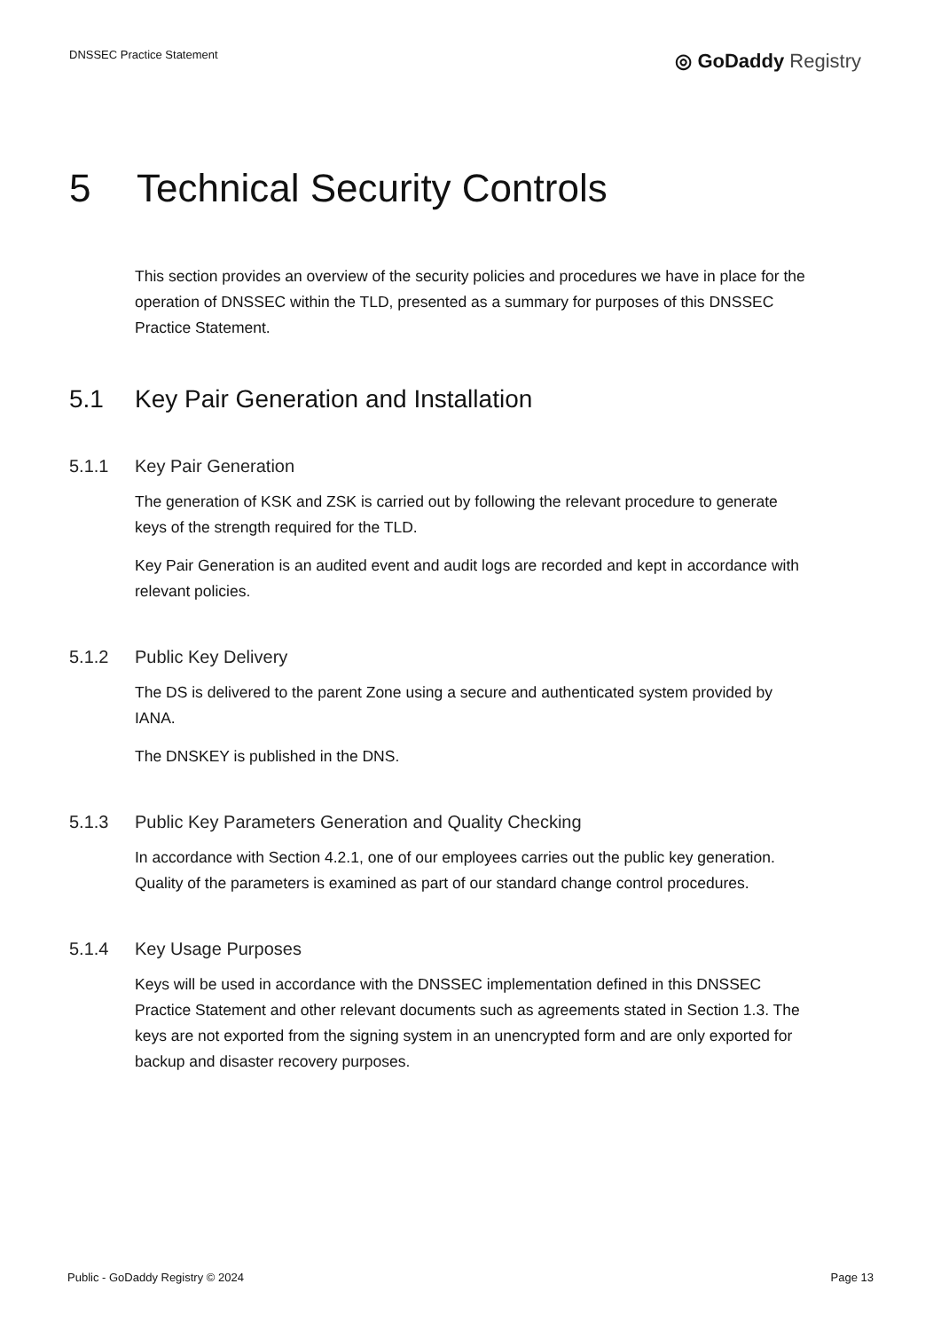DNSSEC Practice Statement
◎ GoDaddy Registry
5 Technical Security Controls
This section provides an overview of the security policies and procedures we have in place for the operation of DNSSEC within the TLD, presented as a summary for purposes of this DNSSEC Practice Statement.
5.1 Key Pair Generation and Installation
5.1.1 Key Pair Generation
The generation of KSK and ZSK is carried out by following the relevant procedure to generate keys of the strength required for the TLD.
Key Pair Generation is an audited event and audit logs are recorded and kept in accordance with relevant policies.
5.1.2 Public Key Delivery
The DS is delivered to the parent Zone using a secure and authenticated system provided by IANA.
The DNSKEY is published in the DNS.
5.1.3 Public Key Parameters Generation and Quality Checking
In accordance with Section 4.2.1, one of our employees carries out the public key generation. Quality of the parameters is examined as part of our standard change control procedures.
5.1.4 Key Usage Purposes
Keys will be used in accordance with the DNSSEC implementation defined in this DNSSEC Practice Statement and other relevant documents such as agreements stated in Section 1.3. The keys are not exported from the signing system in an unencrypted form and are only exported for backup and disaster recovery purposes.
Public - GoDaddy Registry © 2024 Page 13